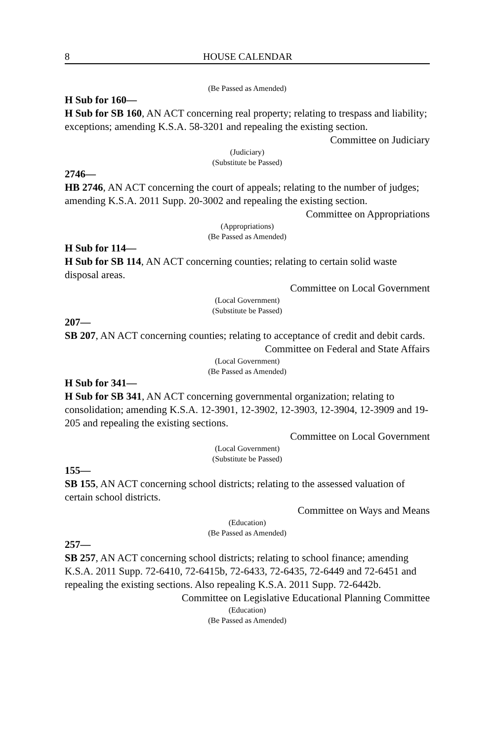8 HOUSE CALENDAR
(Be Passed as Amended)
H Sub for 160—
H Sub for SB 160, AN ACT concerning real property; relating to trespass and liability; exceptions; amending K.S.A. 58-3201 and repealing the existing section.
Committee on Judiciary
(Judiciary)
(Substitute be Passed)
2746—
HB 2746, AN ACT concerning the court of appeals; relating to the number of judges; amending K.S.A. 2011 Supp. 20-3002 and repealing the existing section.
Committee on Appropriations
(Appropriations)
(Be Passed as Amended)
H Sub for 114—
H Sub for SB 114, AN ACT concerning counties; relating to certain solid waste disposal areas.
Committee on Local Government
(Local Government)
(Substitute be Passed)
207—
SB 207, AN ACT concerning counties; relating to acceptance of credit and debit cards.
Committee on Federal and State Affairs
(Local Government)
(Be Passed as Amended)
H Sub for 341—
H Sub for SB 341, AN ACT concerning governmental organization; relating to consolidation; amending K.S.A. 12-3901, 12-3902, 12-3903, 12-3904, 12-3909 and 19-205 and repealing the existing sections.
Committee on Local Government
(Local Government)
(Substitute be Passed)
155—
SB 155, AN ACT concerning school districts; relating to the assessed valuation of certain school districts.
Committee on Ways and Means
(Education)
(Be Passed as Amended)
257—
SB 257, AN ACT concerning school districts; relating to school finance; amending K.S.A. 2011 Supp. 72-6410, 72-6415b, 72-6433, 72-6435, 72-6449 and 72-6451 and repealing the existing sections. Also repealing K.S.A. 2011 Supp. 72-6442b.
Committee on Legislative Educational Planning Committee
(Education)
(Be Passed as Amended)